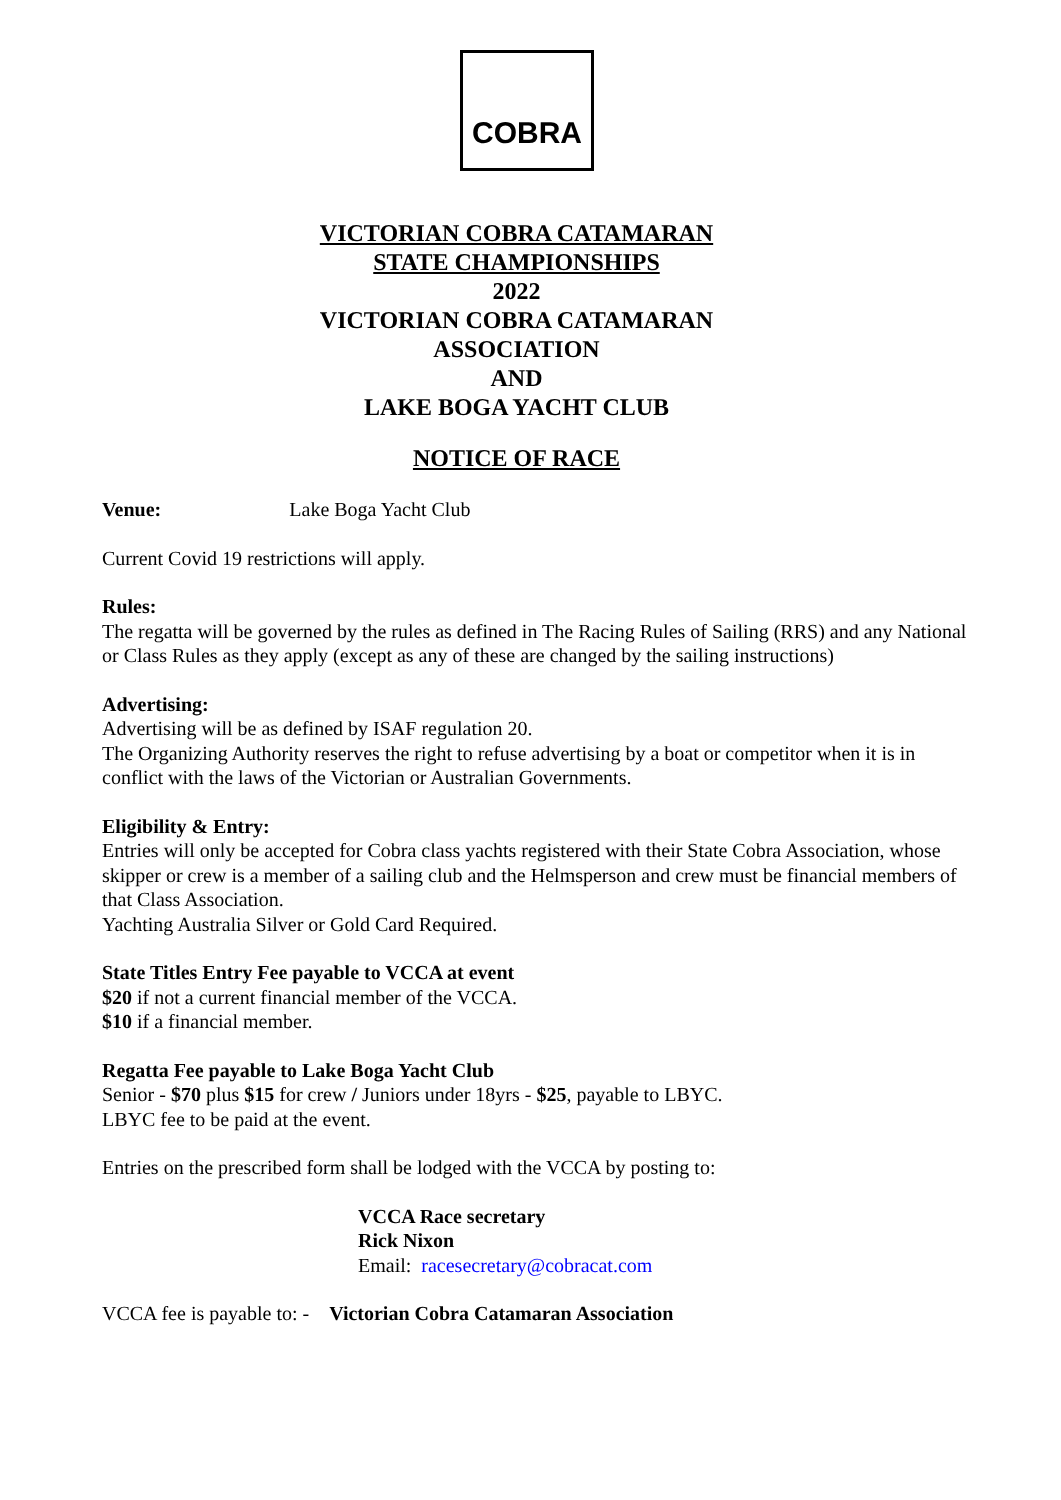COBRA
VICTORIAN COBRA CATAMARAN
STATE CHAMPIONSHIPS
2022
VICTORIAN COBRA CATAMARAN
ASSOCIATION
AND
LAKE BOGA YACHT CLUB
NOTICE OF RACE
Venue: Lake Boga Yacht Club
Current Covid 19 restrictions will apply.
Rules:
The regatta will be governed by the rules as defined in The Racing Rules of Sailing (RRS) and any National or Class Rules as they apply (except as any of these are changed by the sailing instructions)
Advertising:
Advertising will be as defined by ISAF regulation 20.
The Organizing Authority reserves the right to refuse advertising by a boat or competitor when it is in conflict with the laws of the Victorian or Australian Governments.
Eligibility & Entry:
Entries will only be accepted for Cobra class yachts registered with their State Cobra Association, whose skipper or crew is a member of a sailing club and the Helmsperson and crew must be financial members of that Class Association.
Yachting Australia Silver or Gold Card Required.
State Titles Entry Fee payable to VCCA at event
$20 if not a current financial member of the VCCA.
$10 if a financial member.
Regatta Fee payable to Lake Boga Yacht Club
Senior - $70 plus $15 for crew / Juniors under 18yrs - $25, payable to LBYC.
LBYC fee to be paid at the event.
Entries on the prescribed form shall be lodged with the VCCA by posting to:
VCCA Race secretary
Rick Nixon
Email: racesecretary@cobracat.com
VCCA fee is payable to: - Victorian Cobra Catamaran Association